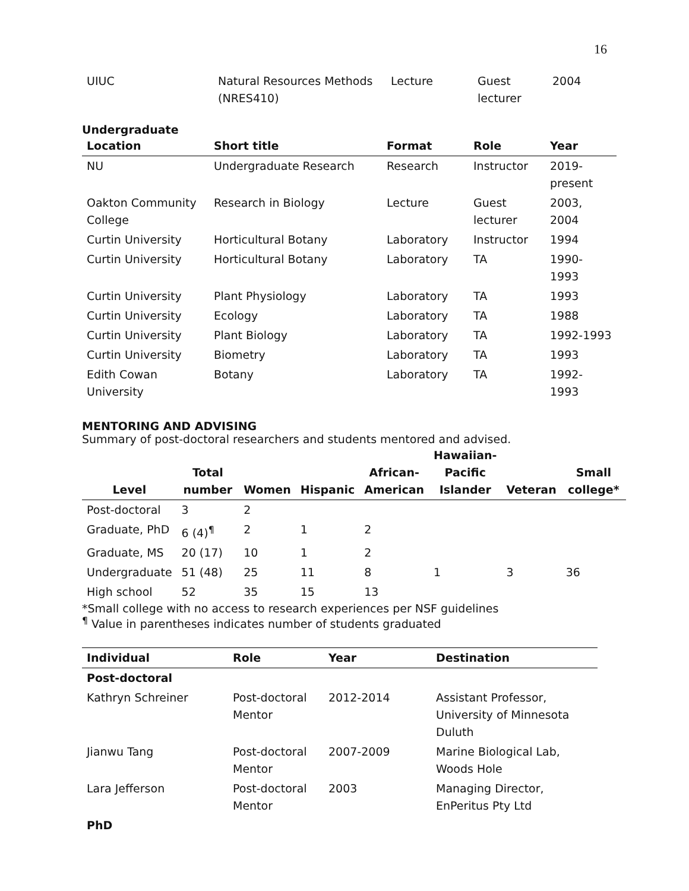16
| UIUC | Natural Resources Methods (NRES410) | Lecture | Guest lecturer | 2004 |
Undergraduate
| Location | Short title | Format | Role | Year |
| --- | --- | --- | --- | --- |
| NU | Undergraduate Research | Research | Instructor | 2019- present |
| Oakton Community College | Research in Biology | Lecture | Guest lecturer | 2003, 2004 |
| Curtin University | Horticultural Botany | Laboratory | Instructor | 1994 |
| Curtin University | Horticultural Botany | Laboratory | TA | 1990- 1993 |
| Curtin University | Plant Physiology | Laboratory | TA | 1993 |
| Curtin University | Ecology | Laboratory | TA | 1988 |
| Curtin University | Plant Biology | Laboratory | TA | 1992-1993 |
| Curtin University | Biometry | Laboratory | TA | 1993 |
| Edith Cowan University | Botany | Laboratory | TA | 1992- 1993 |
MENTORING AND ADVISING
Summary of post-doctoral researchers and students mentored and advised.
| Level | Total number | Women | Hispanic | African- American | Hawaiian- Pacific Islander | Veteran | Small college* |
| --- | --- | --- | --- | --- | --- | --- | --- |
| Post-doctoral | 3 | 2 | | | | | |
| Graduate, PhD | 6 (4)<sup>¶</sup> | 2 | 1 | 2 | | | |
| Graduate, MS | 20 (17) | 10 | 1 | 2 | | | |
| Undergraduate | 51 (48) | 25 | 11 | 8 | 1 | 3 | 36 |
| High school | 52 | 35 | 15 | 13 | | | |
*Small college with no access to research experiences per NSF guidelines
<sup>¶</sup> Value in parentheses indicates number of students graduated
| Individual | Role | Year | Destination |
| --- | --- | --- | --- |
| Post-doctoral | | | |
| Kathryn Schreiner | Post-doctoral Mentor | 2012-2014 | Assistant Professor, University of Minnesota Duluth |
| Jianwu Tang | Post-doctoral Mentor | 2007-2009 | Marine Biological Lab, Woods Hole |
| Lara Jefferson | Post-doctoral Mentor | 2003 | Managing Director, EnPeritus Pty Ltd |
| PhD | | | |